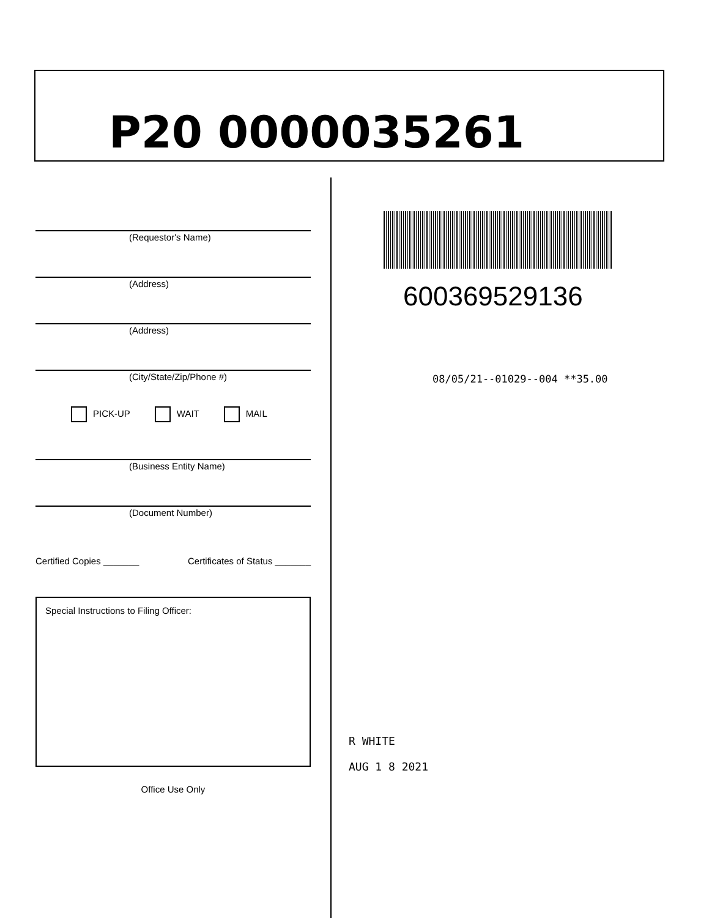P20 0000035261
(Requestor's Name)
(Address)
(Address)
(City/State/Zip/Phone #)
PICK-UP WAIT MAIL
(Business Entity Name)
(Document Number)
Certified Copies _______ Certificates of Status _______
Special Instructions to Filing Officer:
Office Use Only
600369529136
08/05/21--01029--004 **35.00
R WHITE
AUG 1 8 2021